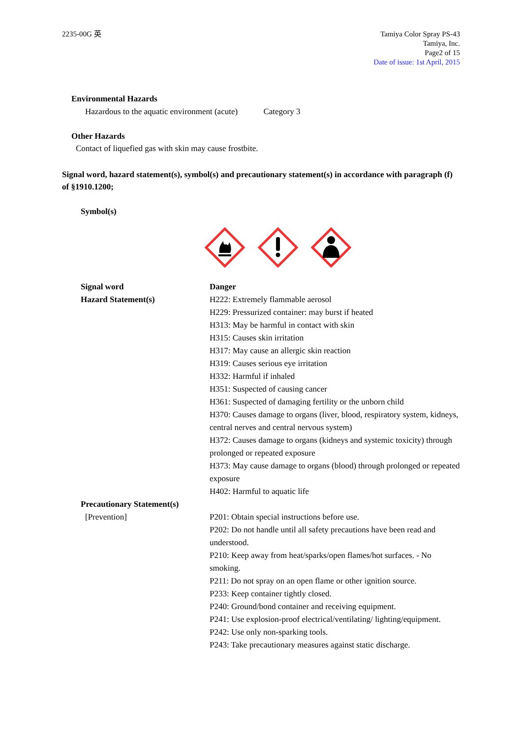2235-00G 英 Tamiya Color Spray PS-43
Tamiya, Inc.
Page2 of 15
Date of issue: 1st April, 2015
Environmental Hazards
Hazardous to the aquatic environment (acute) Category 3
Other Hazards
Contact of liquefied gas with skin may cause frostbite.
Signal word, hazard statement(s), symbol(s) and precautionary statement(s) in accordance with paragraph (f) of §1910.1200;
Symbol(s)
Signal word Danger
Hazard Statement(s) H222: Extremely flammable aerosol
H229: Pressurized container: may burst if heated
H313: May be harmful in contact with skin
H315: Causes skin irritation
H317: May cause an allergic skin reaction
H319: Causes serious eye irritation
H332: Harmful if inhaled
H351: Suspected of causing cancer
H361: Suspected of damaging fertility or the unborn child
H370: Causes damage to organs (liver, blood, respiratory system, kidneys, central nerves and central nervous system)
H372: Causes damage to organs (kidneys and systemic toxicity) through prolonged or repeated exposure
H373: May cause damage to organs (blood) through prolonged or repeated exposure
H402: Harmful to aquatic life
Precautionary Statement(s)
[Prevention] P201: Obtain special instructions before use.
P202: Do not handle until all safety precautions have been read and understood.
P210: Keep away from heat/sparks/open flames/hot surfaces. - No smoking.
P211: Do not spray on an open flame or other ignition source.
P233: Keep container tightly closed.
P240: Ground/bond container and receiving equipment.
P241: Use explosion-proof electrical/ventilating/ lighting/equipment.
P242: Use only non-sparking tools.
P243: Take precautionary measures against static discharge.